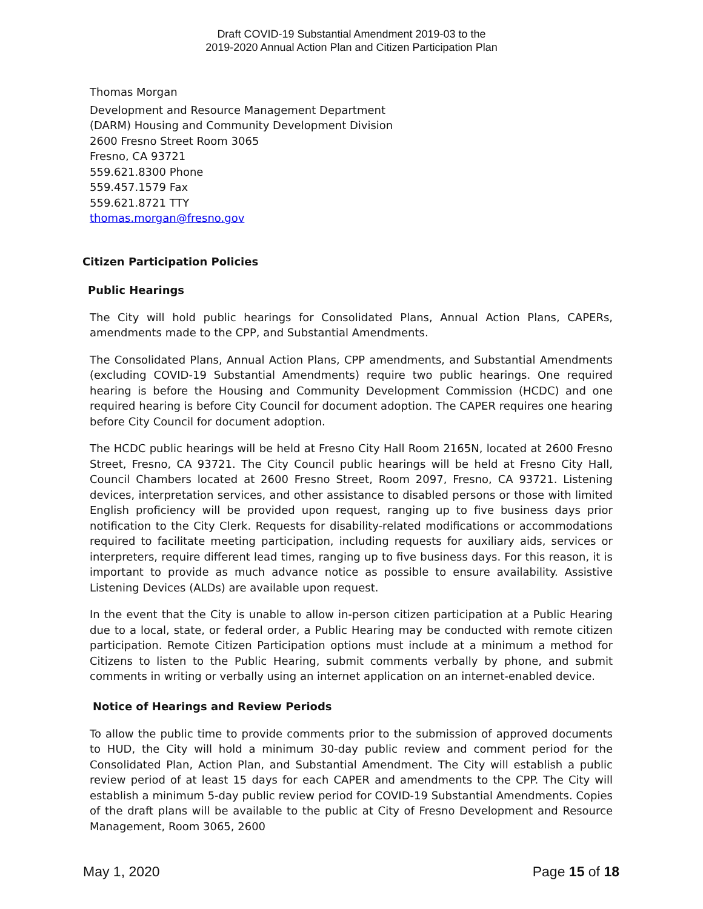Draft COVID-19 Substantial Amendment 2019-03 to the
2019-2020 Annual Action Plan and Citizen Participation Plan
Thomas Morgan
Development and Resource Management Department
(DARM) Housing and Community Development Division
2600 Fresno Street Room 3065
Fresno, CA 93721
559.621.8300 Phone
559.457.1579 Fax
559.621.8721 TTY
thomas.morgan@fresno.gov
Citizen Participation Policies
Public Hearings
The City will hold public hearings for Consolidated Plans, Annual Action Plans, CAPERs, amendments made to the CPP, and Substantial Amendments.
The Consolidated Plans, Annual Action Plans, CPP amendments, and Substantial Amendments (excluding COVID-19 Substantial Amendments) require two public hearings. One required hearing is before the Housing and Community Development Commission (HCDC) and one required hearing is before City Council for document adoption. The CAPER requires one hearing before City Council for document adoption.
The HCDC public hearings will be held at Fresno City Hall Room 2165N, located at 2600 Fresno Street, Fresno, CA 93721. The City Council public hearings will be held at Fresno City Hall, Council Chambers located at 2600 Fresno Street, Room 2097, Fresno, CA 93721. Listening devices, interpretation services, and other assistance to disabled persons or those with limited English proficiency will be provided upon request, ranging up to five business days prior notification to the City Clerk. Requests for disability-related modifications or accommodations required to facilitate meeting participation, including requests for auxiliary aids, services or interpreters, require different lead times, ranging up to five business days. For this reason, it is important to provide as much advance notice as possible to ensure availability. Assistive Listening Devices (ALDs) are available upon request.
In the event that the City is unable to allow in-person citizen participation at a Public Hearing due to a local, state, or federal order, a Public Hearing may be conducted with remote citizen participation. Remote Citizen Participation options must include at a minimum a method for Citizens to listen to the Public Hearing, submit comments verbally by phone, and submit comments in writing or verbally using an internet application on an internet-enabled device.
Notice of Hearings and Review Periods
To allow the public time to provide comments prior to the submission of approved documents to HUD, the City will hold a minimum 30-day public review and comment period for the Consolidated Plan, Action Plan, and Substantial Amendment. The City will establish a public review period of at least 15 days for each CAPER and amendments to the CPP. The City will establish a minimum 5-day public review period for COVID-19 Substantial Amendments. Copies of the draft plans will be available to the public at City of Fresno Development and Resource Management, Room 3065, 2600
May 1, 2020 Page 15 of 18